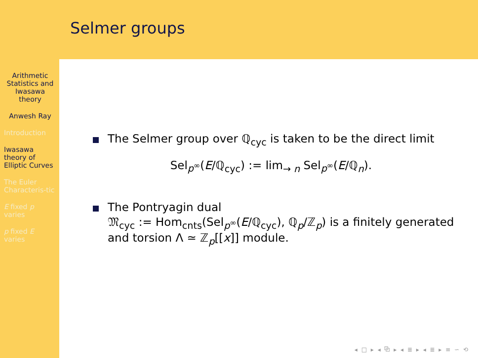Arithmetic Statistics and Iwasawa theory
Anwesh Ray
Introduction
Iwasawa theory of Elliptic Curves
The Euler Characteris-tic
E fixed p varies
p fixed E varies
Selmer groups
The Selmer group over ℚ<sub>cyc</sub> is taken to be the direct limit
Sel<sub>p<sup>∞</sup></sub>(E/ℚ<sub>cyc</sub>) := lim<sub>→ n</sub> Sel<sub>p<sup>∞</sup></sub>(E/ℚ<sub>n</sub>).
The Pontryagin dual
𝔐<sub>cyc</sub> := Hom<sub>cnts</sub>(Sel<sub>p<sup>∞</sup></sub>(E/ℚ<sub>cyc</sub>), ℚ<sub>p</sub>/ℤ<sub>p</sub>) is a finitely generated and torsion Λ ≃ ℤ<sub>p</sub>[[x]] module.
◂ □ ▸ ◂ ⧉ ▸ ◂ ≣ ▸ ◂ ≣ ▸ ≡ ∽ ⟲